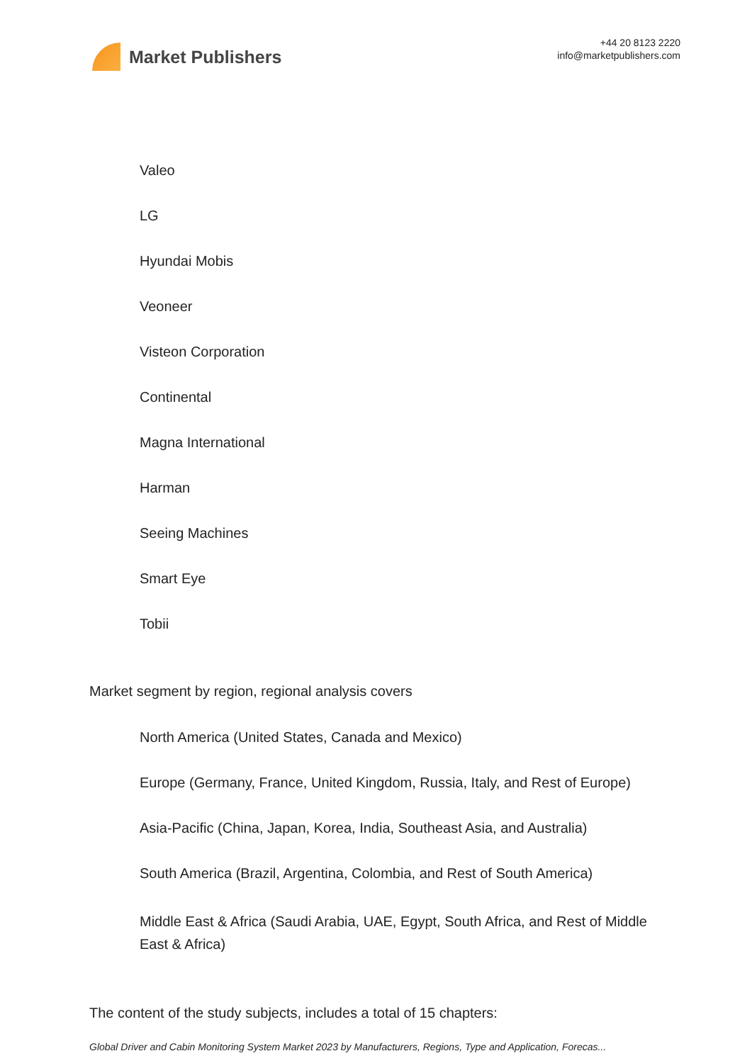Market Publishers
+44 20 8123 2220
info@marketpublishers.com
Valeo
LG
Hyundai Mobis
Veoneer
Visteon Corporation
Continental
Magna International
Harman
Seeing Machines
Smart Eye
Tobii
Market segment by region, regional analysis covers
North America (United States, Canada and Mexico)
Europe (Germany, France, United Kingdom, Russia, Italy, and Rest of Europe)
Asia-Pacific (China, Japan, Korea, India, Southeast Asia, and Australia)
South America (Brazil, Argentina, Colombia, and Rest of South America)
Middle East & Africa (Saudi Arabia, UAE, Egypt, South Africa, and Rest of Middle East & Africa)
The content of the study subjects, includes a total of 15 chapters:
Global Driver and Cabin Monitoring System Market 2023 by Manufacturers, Regions, Type and Application, Forecas...